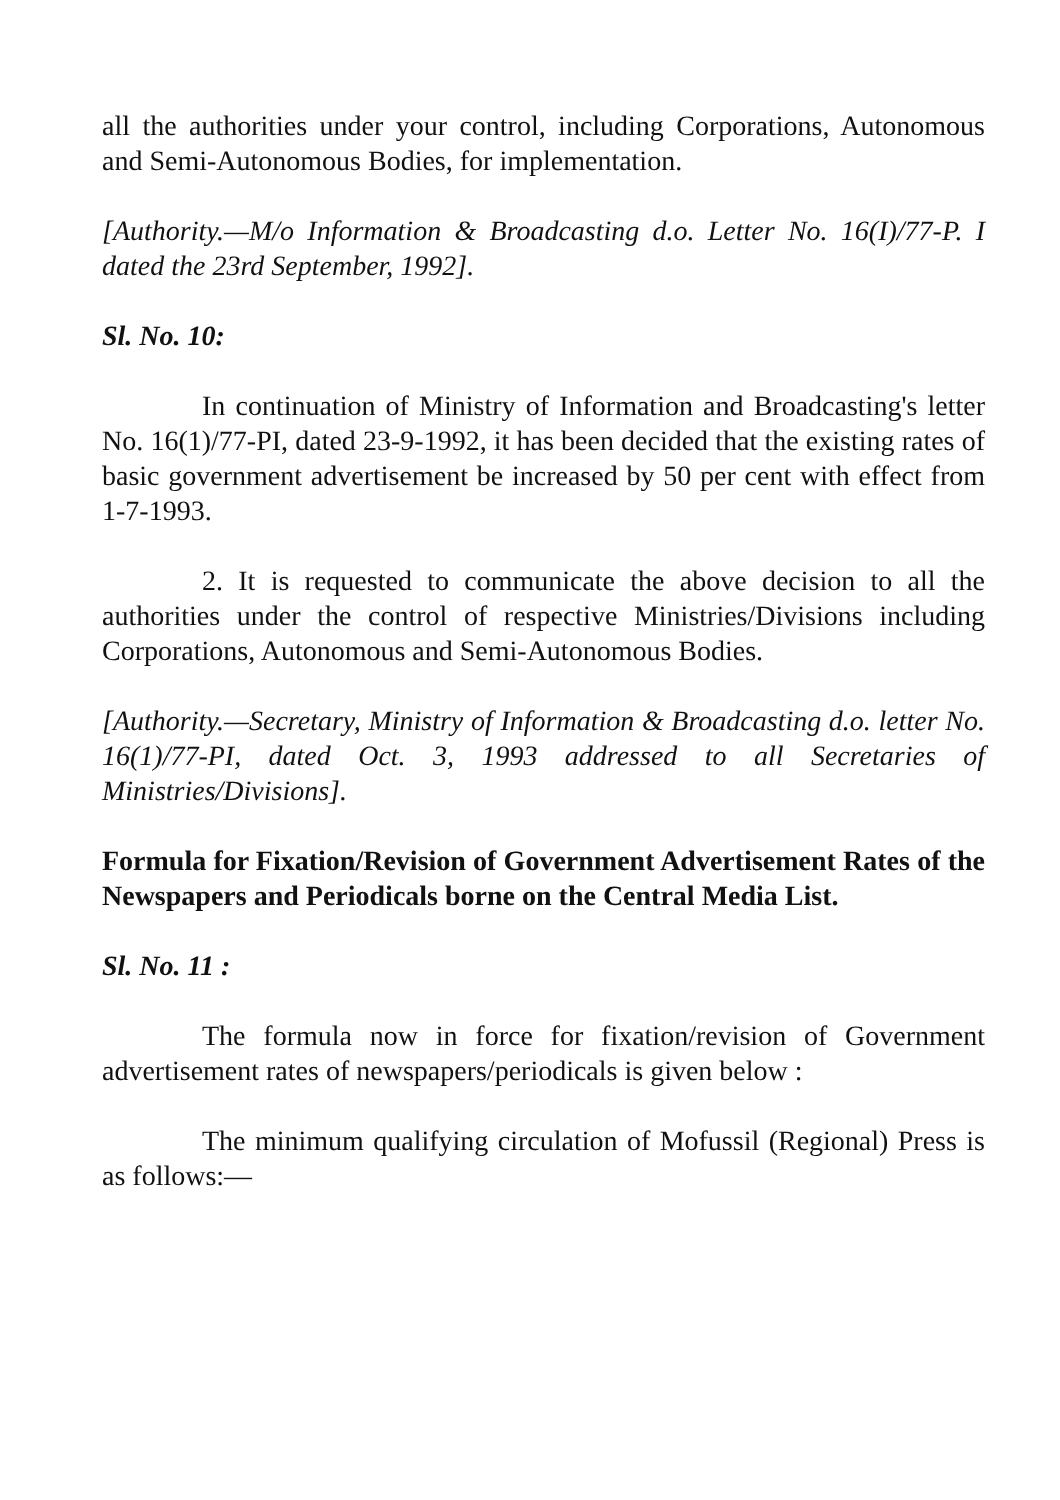all the authorities under your control, including Corporations, Autonomous and Semi-Autonomous Bodies, for implementation.
[Authority.—M/o Information & Broadcasting d.o. Letter No. 16(I)/77-P. I dated the 23rd September, 1992].
Sl. No. 10:
In continuation of Ministry of Information and Broadcasting's letter No. 16(1)/77-PI, dated 23-9-1992, it has been decided that the existing rates of basic government advertisement be increased by 50 per cent with effect from 1-7-1993.
2. It is requested to communicate the above decision to all the authorities under the control of respective Ministries/Divisions including Corporations, Autonomous and Semi-Autonomous Bodies.
[Authority.—Secretary, Ministry of Information & Broadcasting d.o. letter No. 16(1)/77-PI, dated Oct. 3, 1993 addressed to all Secretaries of Ministries/Divisions].
Formula for Fixation/Revision of Government Advertisement Rates of the Newspapers and Periodicals borne on the Central Media List.
Sl. No. 11 :
The formula now in force for fixation/revision of Government advertisement rates of newspapers/periodicals is given below :
The minimum qualifying circulation of Mofussil (Regional) Press is as follows:—